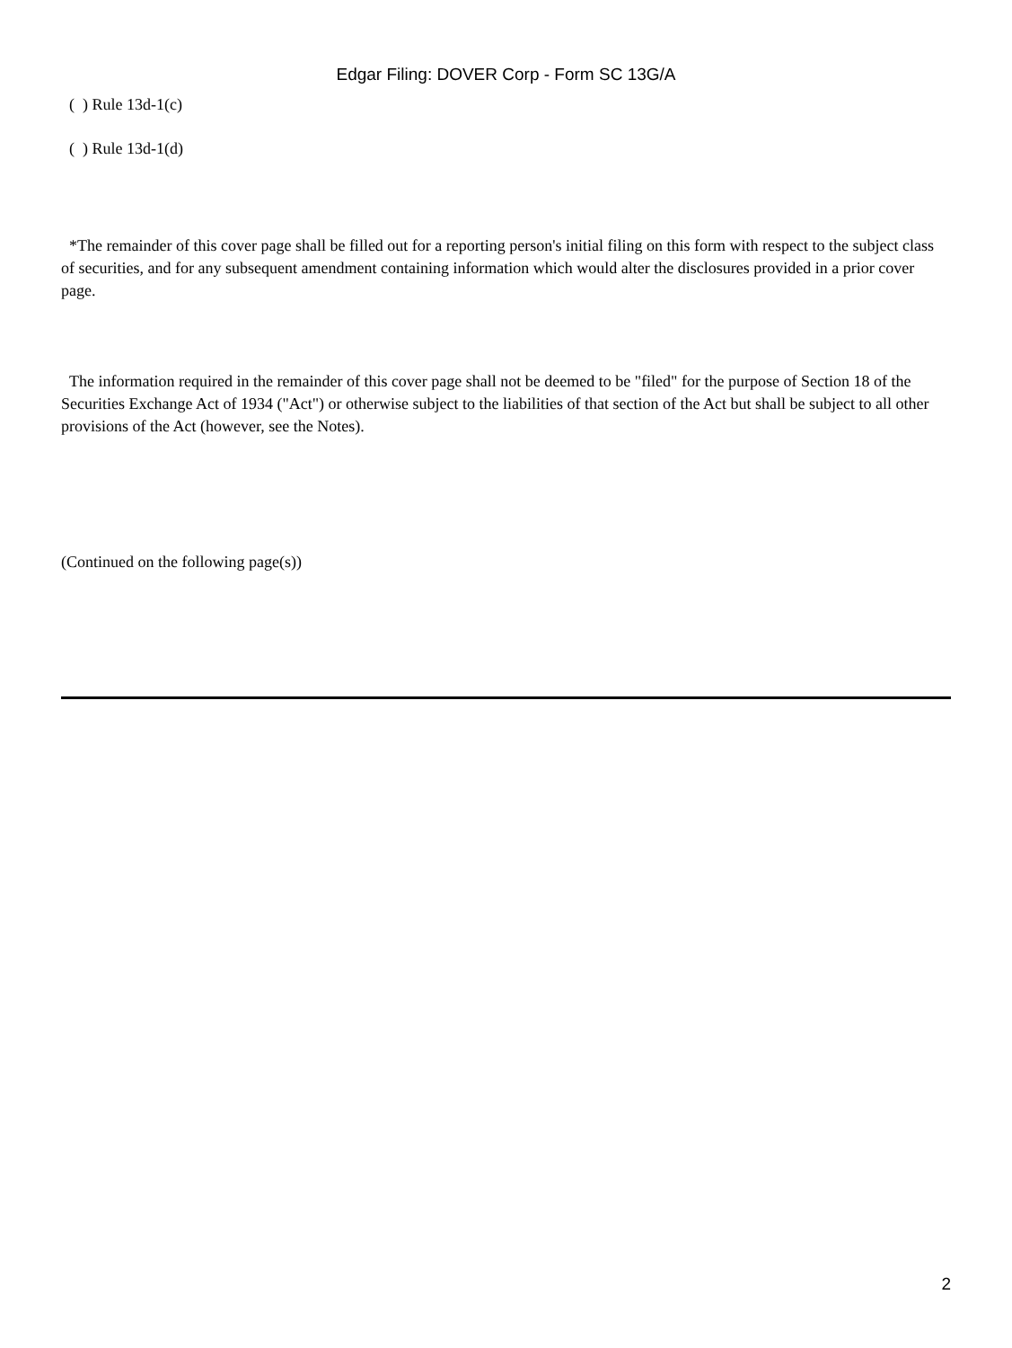Edgar Filing: DOVER Corp - Form SC 13G/A
( ) Rule 13d-1(c)
( ) Rule 13d-1(d)
*The remainder of this cover page shall be filled out for a reporting person's initial filing on this form with respect to the subject class of securities, and for any subsequent amendment containing information which would alter the disclosures provided in a prior cover page.
The information required in the remainder of this cover page shall not be deemed to be "filed" for the purpose of Section 18 of the Securities Exchange Act of 1934 ("Act") or otherwise subject to the liabilities of that section of the Act but shall be subject to all other provisions of the Act (however, see the Notes).
(Continued on the following page(s))
2